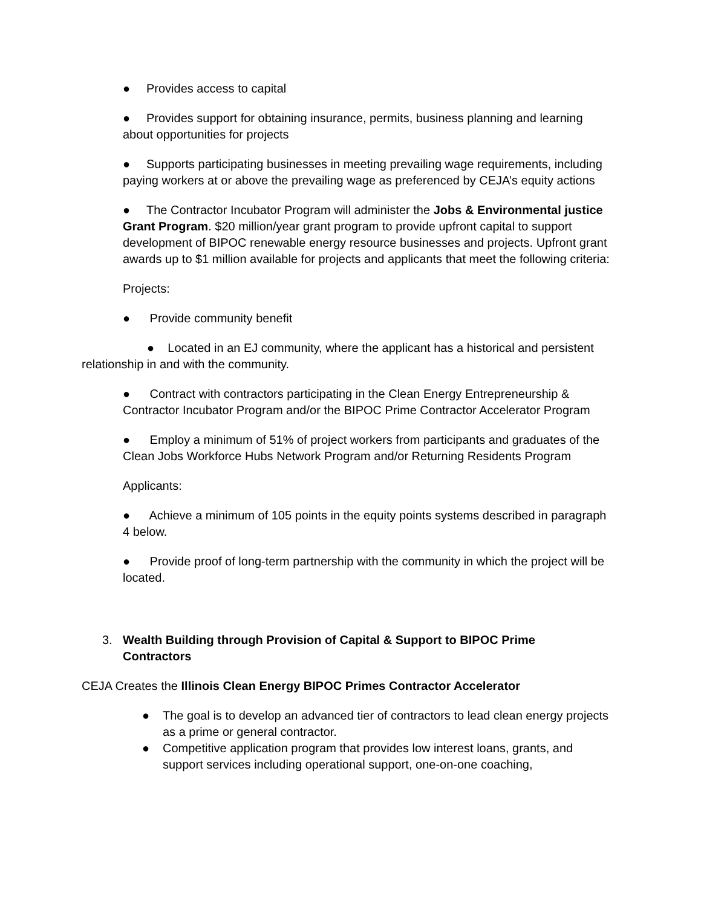● Provides access to capital
● Provides support for obtaining insurance, permits, business planning and learning about opportunities for projects
● Supports participating businesses in meeting prevailing wage requirements, including paying workers at or above the prevailing wage as preferenced by CEJA’s equity actions
● The Contractor Incubator Program will administer the Jobs & Environmental justice Grant Program. $20 million/year grant program to provide upfront capital to support development of BIPOC renewable energy resource businesses and projects. Upfront grant awards up to $1 million available for projects and applicants that meet the following criteria:
Projects:
● Provide community benefit
● Located in an EJ community, where the applicant has a historical and persistent relationship in and with the community.
● Contract with contractors participating in the Clean Energy Entrepreneurship & Contractor Incubator Program and/or the BIPOC Prime Contractor Accelerator Program
● Employ a minimum of 51% of project workers from participants and graduates of the Clean Jobs Workforce Hubs Network Program and/or Returning Residents Program
Applicants:
● Achieve a minimum of 105 points in the equity points systems described in paragraph 4 below.
● Provide proof of long-term partnership with the community in which the project will be located.
3. Wealth Building through Provision of Capital & Support to BIPOC Prime Contractors
CEJA Creates the Illinois Clean Energy BIPOC Primes Contractor Accelerator
● The goal is to develop an advanced tier of contractors to lead clean energy projects as a prime or general contractor.
● Competitive application program that provides low interest loans, grants, and support services including operational support, one-on-one coaching,